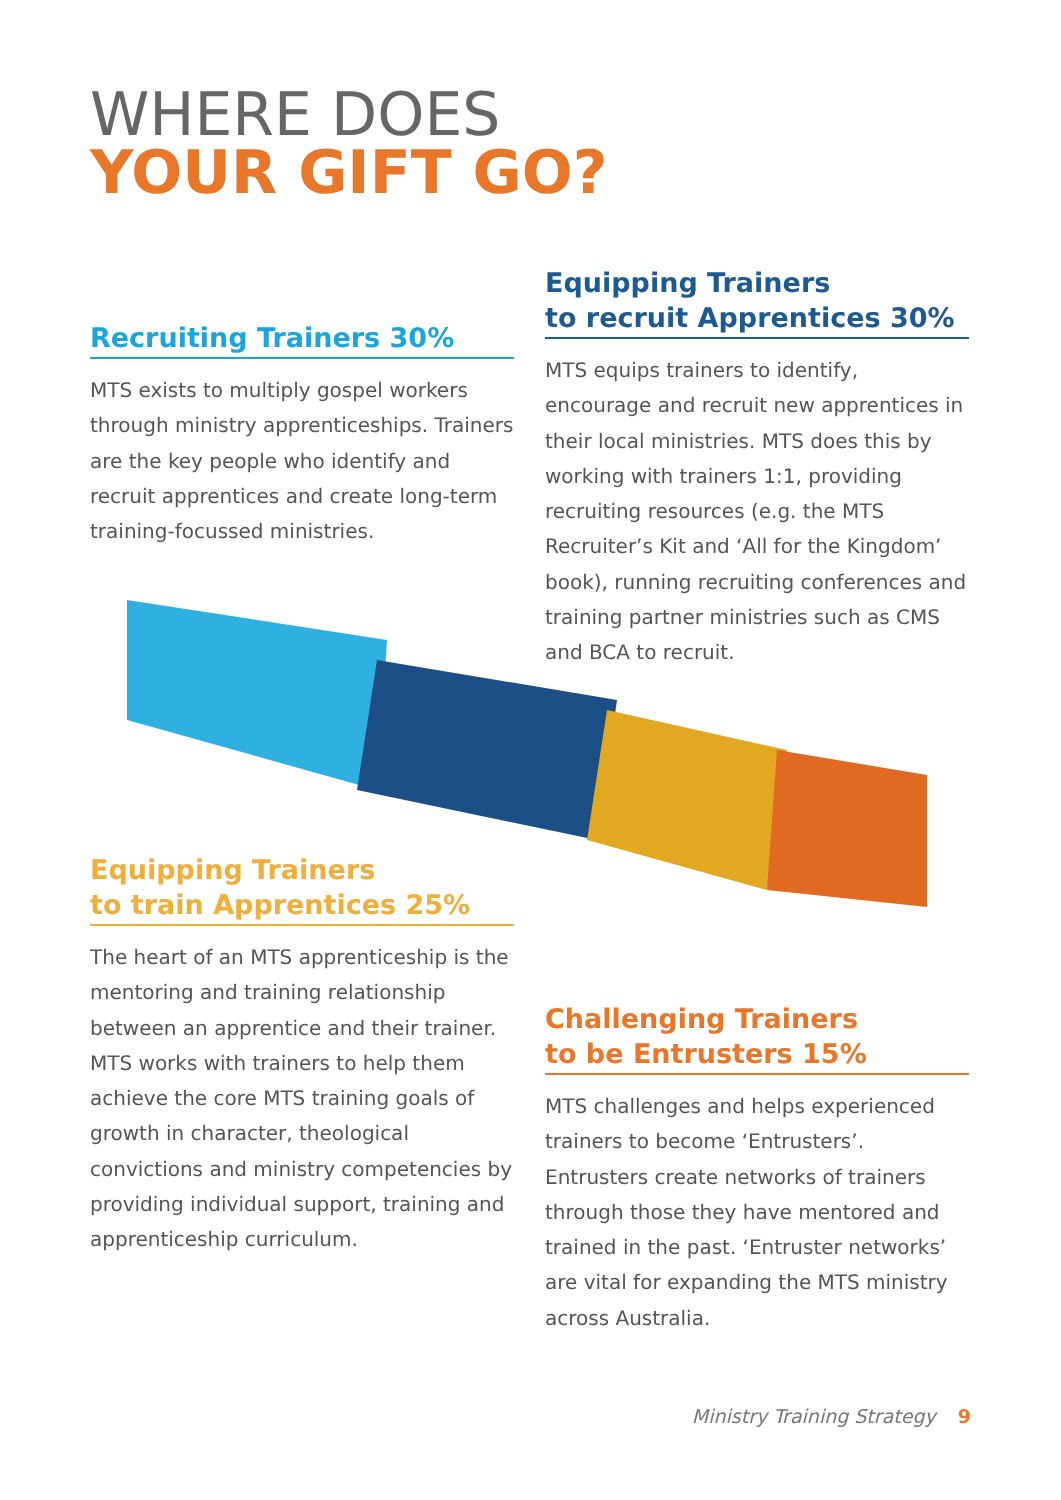WHERE DOES
YOUR GIFT GO?
Recruiting Trainers 30%
MTS exists to multiply gospel workers through ministry apprenticeships. Trainers are the key people who identify and recruit apprentices and create long-term training-focussed ministries.
Equipping Trainers
to recruit Apprentices 30%
MTS equips trainers to identify, encourage and recruit new apprentices in their local ministries. MTS does this by working with trainers 1:1, providing recruiting resources (e.g. the MTS Recruiter’s Kit and ‘All for the Kingdom’ book), running recruiting conferences and training partner ministries such as CMS and BCA to recruit.
Equipping Trainers
to train Apprentices 25%
The heart of an MTS apprenticeship is the mentoring and training relationship between an apprentice and their trainer. MTS works with trainers to help them achieve the core MTS training goals of growth in character, theological convictions and ministry competencies by providing individual support, training and apprenticeship curriculum.
Challenging Trainers
to be Entrusters 15%
MTS challenges and helps experienced trainers to become ‘Entrusters’. Entrusters create networks of trainers through those they have mentored and trained in the past. ‘Entruster networks’ are vital for expanding the MTS ministry across Australia.
Ministry Training Strategy 9